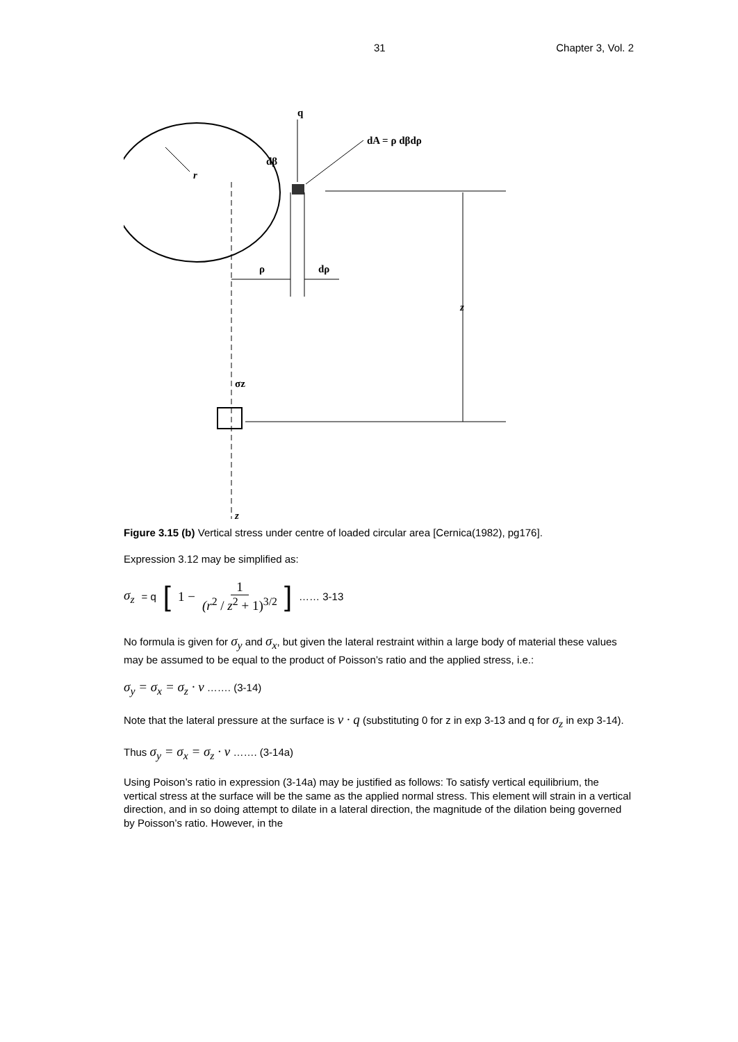31 Chapter 3, Vol. 2
r
q
dβ
dA = ρ dβdρ
z
ρ
dρ
σz
z
Figure 3.15 (b) Vertical stress under centre of loaded circular area [Cernica(1982), pg176].
Expression 3.12 may be simplified as:
σ<sub>z</sub> = q [1 − 1 (r<sup>2</sup> / z<sup>2</sup> + 1)<sup>3/2</sup>] …… 3-13
No formula is given for σ<sub>y</sub> and σ<sub>x</sub>, but given the lateral restraint within a large body of material these values may be assumed to be equal to the product of Poisson’s ratio and the applied stress, i.e.:
σ<sub>y</sub> = σ<sub>x</sub> = σ<sub>z</sub> · ν ……. (3-14)
Note that the lateral pressure at the surface is ν · q (substituting 0 for z in exp 3-13 and q for σ<sub>z</sub> in exp 3-14).
Thus σ<sub>y</sub> = σ<sub>x</sub> = σ<sub>z</sub> · ν ……. (3-14a)
Using Poison’s ratio in expression (3-14a) may be justified as follows: To satisfy vertical equilibrium, the vertical stress at the surface will be the same as the applied normal stress. This element will strain in a vertical direction, and in so doing attempt to dilate in a lateral direction, the magnitude of the dilation being governed by Poisson’s ratio. However, in the